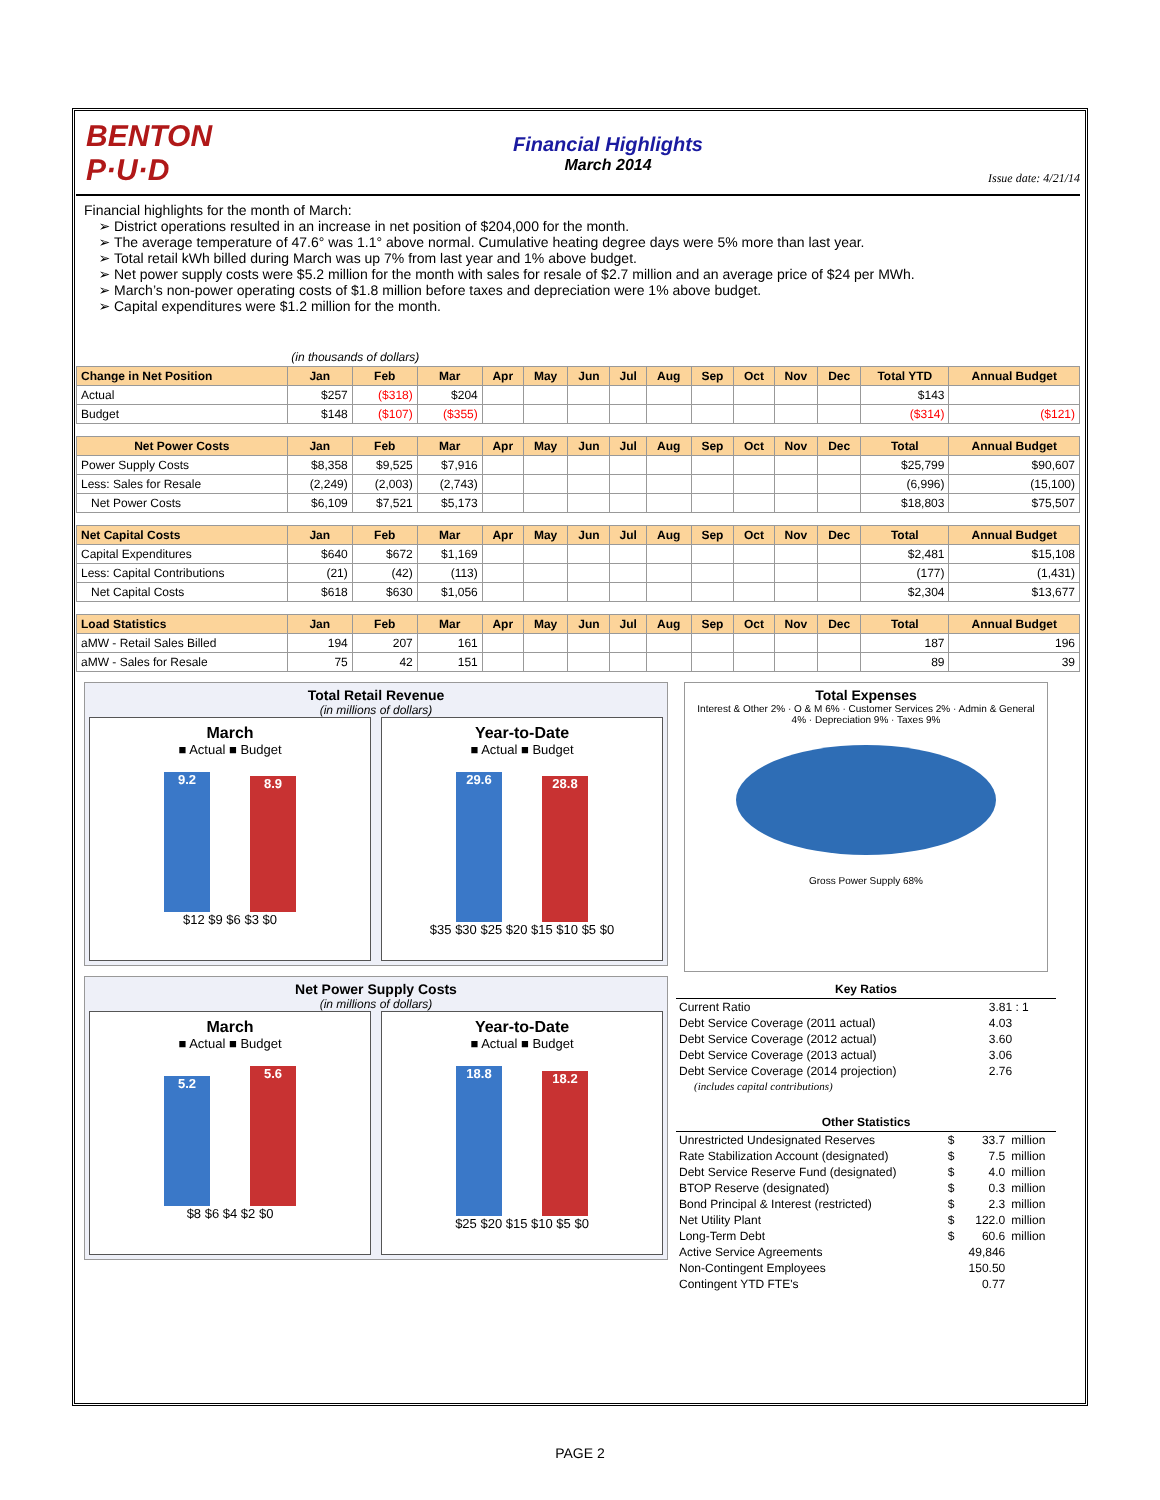BENTON P·U·D
Financial Highlights
March 2014
Issue date: 4/21/14
Financial highlights for the month of March:
District operations resulted in an increase in net position of $204,000 for the month.
The average temperature of 47.6° was 1.1° above normal. Cumulative heating degree days were 5% more than last year.
Total retail kWh billed during March was up 7% from last year and 1% above budget.
Net power supply costs were $5.2 million for the month with sales for resale of $2.7 million and an average price of $24 per MWh.
March’s non-power operating costs of $1.8 million before taxes and depreciation were 1% above budget.
Capital expenditures were $1.2 million for the month.
| | (in thousands of dollars) | | | | | | | | | | | | | |
| Change in Net Position | Jan | Feb | Mar | Apr | May | Jun | Jul | Aug | Sep | Oct | Nov | Dec | Total YTD | Annual Budget |
| Actual | $257 | ($318) | $204 | | | | | | | | | | $143 | |
| Budget | $148 | ($107) | ($355) | | | | | | | | | | ($314) | ($121) |
| Net Power Costs | Jan | Feb | Mar | Apr | May | Jun | Jul | Aug | Sep | Oct | Nov | Dec | Total | Annual Budget |
| Power Supply Costs | $8,358 | $9,525 | $7,916 | | | | | | | | | | $25,799 | $90,607 |
| Less: Sales for Resale | (2,249) | (2,003) | (2,743) | | | | | | | | | | (6,996) | (15,100) |
| Net Power Costs | $6,109 | $7,521 | $5,173 | | | | | | | | | | $18,803 | $75,507 |
| Net Capital Costs | Jan | Feb | Mar | Apr | May | Jun | Jul | Aug | Sep | Oct | Nov | Dec | Total | Annual Budget |
| Capital Expenditures | $640 | $672 | $1,169 | | | | | | | | | | $2,481 | $15,108 |
| Less: Capital Contributions | (21) | (42) | (113) | | | | | | | | | | (177) | (1,431) |
| Net Capital Costs | $618 | $630 | $1,056 | | | | | | | | | | $2,304 | $13,677 |
| Load Statistics | Jan | Feb | Mar | Apr | May | Jun | Jul | Aug | Sep | Oct | Nov | Dec | Total | Annual Budget |
| aMW - Retail Sales Billed | 194 | 207 | 161 | | | | | | | | | | 187 | 196 |
| aMW - Sales for Resale | 75 | 42 | 151 | | | | | | | | | | 89 | 39 |
Total Retail Revenue
(in millions of dollars)
March
■ Actual ■ Budget
9.2 8.9
$12 $9 $6 $3 $0
Year-to-Date
■ Actual ■ Budget
29.6 28.8
$35 $30 $25 $20 $15 $10 $5 $0
Net Power Supply Costs
(in millions of dollars)
March
■ Actual ■ Budget
5.2 5.6
$8 $6 $4 $2 $0
Year-to-Date
■ Actual ■ Budget
18.8 18.2
$25 $20 $15 $10 $5 $0
Total Expenses
Interest & Other 2% · O & M 6% · Customer Services 2% · Admin & General 4% · Depreciation 9% · Taxes 9%
Gross Power Supply 68%
| Key Ratios | | | |
| --- | --- | --- | --- |
| Current Ratio | | 3.81 : 1 | |
| Debt Service Coverage (2011 actual) | | 4.03 | |
| Debt Service Coverage (2012 actual) | | 3.60 | |
| Debt Service Coverage (2013 actual) | | 3.06 | |
| Debt Service Coverage (2014 projection) | | 2.76 | |
| (includes capital contributions) | | | |
| Other Statistics | | | |
| --- | --- | --- | --- |
| Unrestricted Undesignated Reserves | $ | 33.7 | million |
| Rate Stabilization Account (designated) | $ | 7.5 | million |
| Debt Service Reserve Fund (designated) | $ | 4.0 | million |
| BTOP Reserve (designated) | $ | 0.3 | million |
| Bond Principal & Interest (restricted) | $ | 2.3 | million |
| Net Utility Plant | $ | 122.0 | million |
| Long-Term Debt | $ | 60.6 | million |
| Active Service Agreements | | 49,846 | |
| Non-Contingent Employees | | 150.50 | |
| Contingent YTD FTE's | | 0.77 | |
PAGE 2